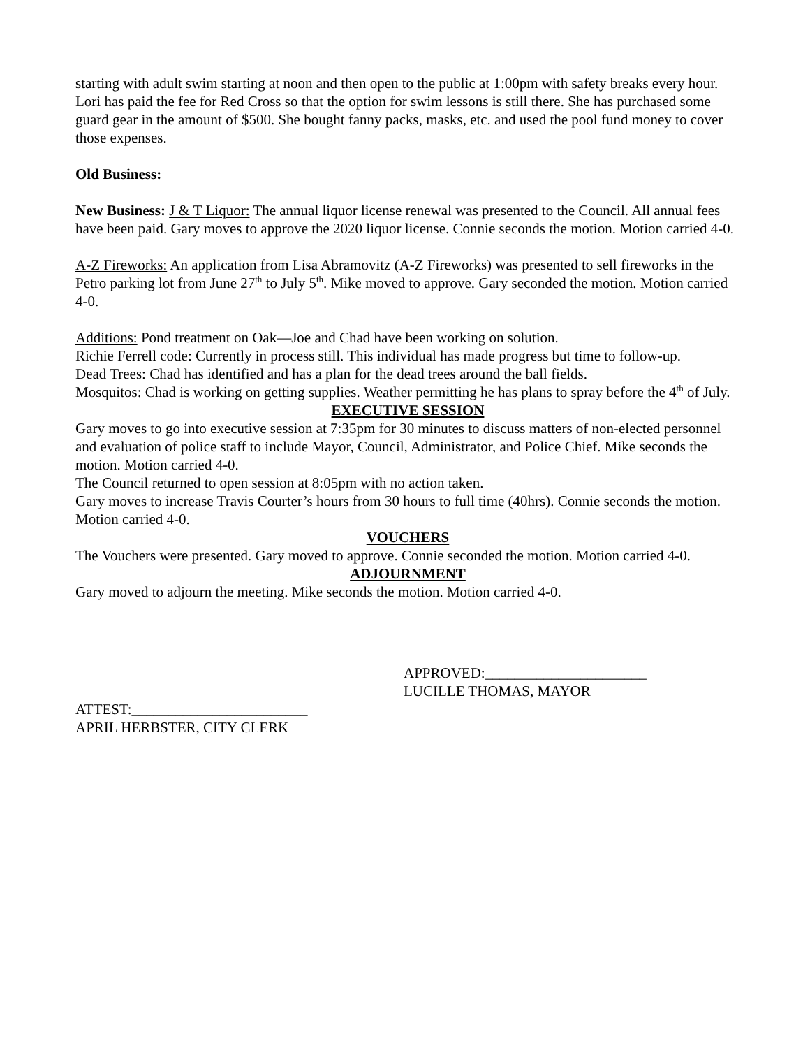starting with adult swim starting at noon and then open to the public at 1:00pm with safety breaks every hour. Lori has paid the fee for Red Cross so that the option for swim lessons is still there. She has purchased some guard gear in the amount of $500. She bought fanny packs, masks, etc. and used the pool fund money to cover those expenses.
Old Business:
New Business: J & T Liquor: The annual liquor license renewal was presented to the Council. All annual fees have been paid. Gary moves to approve the 2020 liquor license. Connie seconds the motion. Motion carried 4-0.
A-Z Fireworks: An application from Lisa Abramovitz (A-Z Fireworks) was presented to sell fireworks in the Petro parking lot from June 27<sup>th</sup> to July 5<sup>th</sup>. Mike moved to approve. Gary seconded the motion. Motion carried 4-0.
Additions: Pond treatment on Oak—Joe and Chad have been working on solution.
Richie Ferrell code: Currently in process still. This individual has made progress but time to follow-up.
Dead Trees: Chad has identified and has a plan for the dead trees around the ball fields.
Mosquitos: Chad is working on getting supplies. Weather permitting he has plans to spray before the 4<sup>th</sup> of July.
EXECUTIVE SESSION
Gary moves to go into executive session at 7:35pm for 30 minutes to discuss matters of non-elected personnel and evaluation of police staff to include Mayor, Council, Administrator, and Police Chief. Mike seconds the motion. Motion carried 4-0.
The Council returned to open session at 8:05pm with no action taken.
Gary moves to increase Travis Courter’s hours from 30 hours to full time (40hrs). Connie seconds the motion. Motion carried 4-0.
VOUCHERS
The Vouchers were presented. Gary moved to approve. Connie seconded the motion. Motion carried 4-0.
ADJOURNMENT
Gary moved to adjourn the meeting. Mike seconds the motion. Motion carried 4-0.
APPROVED:______________________
LUCILLE THOMAS, MAYOR
ATTEST:________________________
APRIL HERBSTER, CITY CLERK